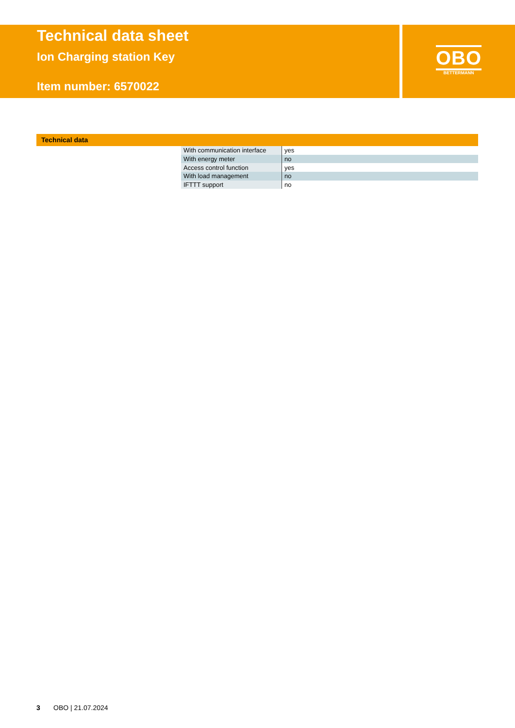Technical data sheet
Ion Charging station Key
Item number: 6570022
OBO
BETTERMANN
Technical data
| With communication interface | yes |
| With energy meter | no |
| Access control function | yes |
| With load management | no |
| IFTTT support | no |
3 OBO | 21.07.2024